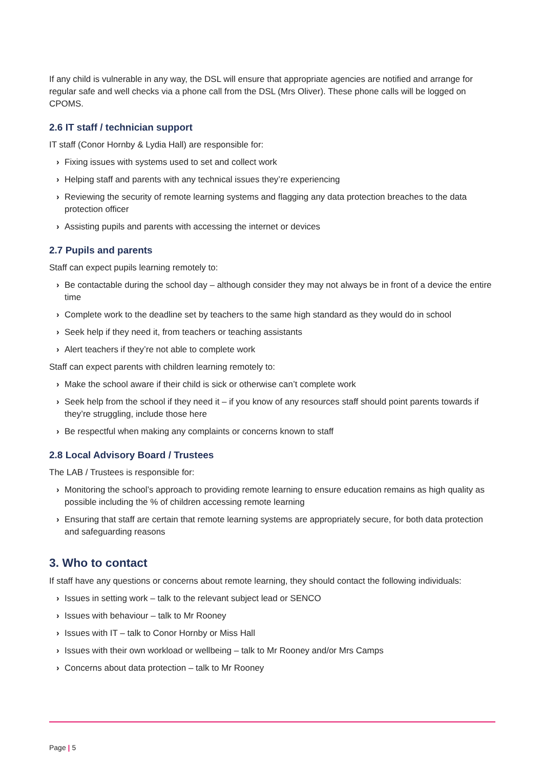If any child is vulnerable in any way, the DSL will ensure that appropriate agencies are notified and arrange for regular safe and well checks via a phone call from the DSL (Mrs Oliver). These phone calls will be logged on CPOMS.
2.6 IT staff / technician support
IT staff (Conor Hornby & Lydia Hall) are responsible for:
› Fixing issues with systems used to set and collect work
› Helping staff and parents with any technical issues they’re experiencing
› Reviewing the security of remote learning systems and flagging any data protection breaches to the data protection officer
› Assisting pupils and parents with accessing the internet or devices
2.7 Pupils and parents
Staff can expect pupils learning remotely to:
› Be contactable during the school day – although consider they may not always be in front of a device the entire time
› Complete work to the deadline set by teachers to the same high standard as they would do in school
› Seek help if they need it, from teachers or teaching assistants
› Alert teachers if they’re not able to complete work
Staff can expect parents with children learning remotely to:
› Make the school aware if their child is sick or otherwise can’t complete work
› Seek help from the school if they need it – if you know of any resources staff should point parents towards if they’re struggling, include those here
› Be respectful when making any complaints or concerns known to staff
2.8 Local Advisory Board / Trustees
The LAB / Trustees is responsible for:
› Monitoring the school’s approach to providing remote learning to ensure education remains as high quality as possible including the % of children accessing remote learning
› Ensuring that staff are certain that remote learning systems are appropriately secure, for both data protection and safeguarding reasons
3. Who to contact
If staff have any questions or concerns about remote learning, they should contact the following individuals:
› Issues in setting work – talk to the relevant subject lead or SENCO
› Issues with behaviour – talk to Mr Rooney
› Issues with IT – talk to Conor Hornby or Miss Hall
› Issues with their own workload or wellbeing – talk to Mr Rooney and/or Mrs Camps
› Concerns about data protection – talk to Mr Rooney
Page | 5